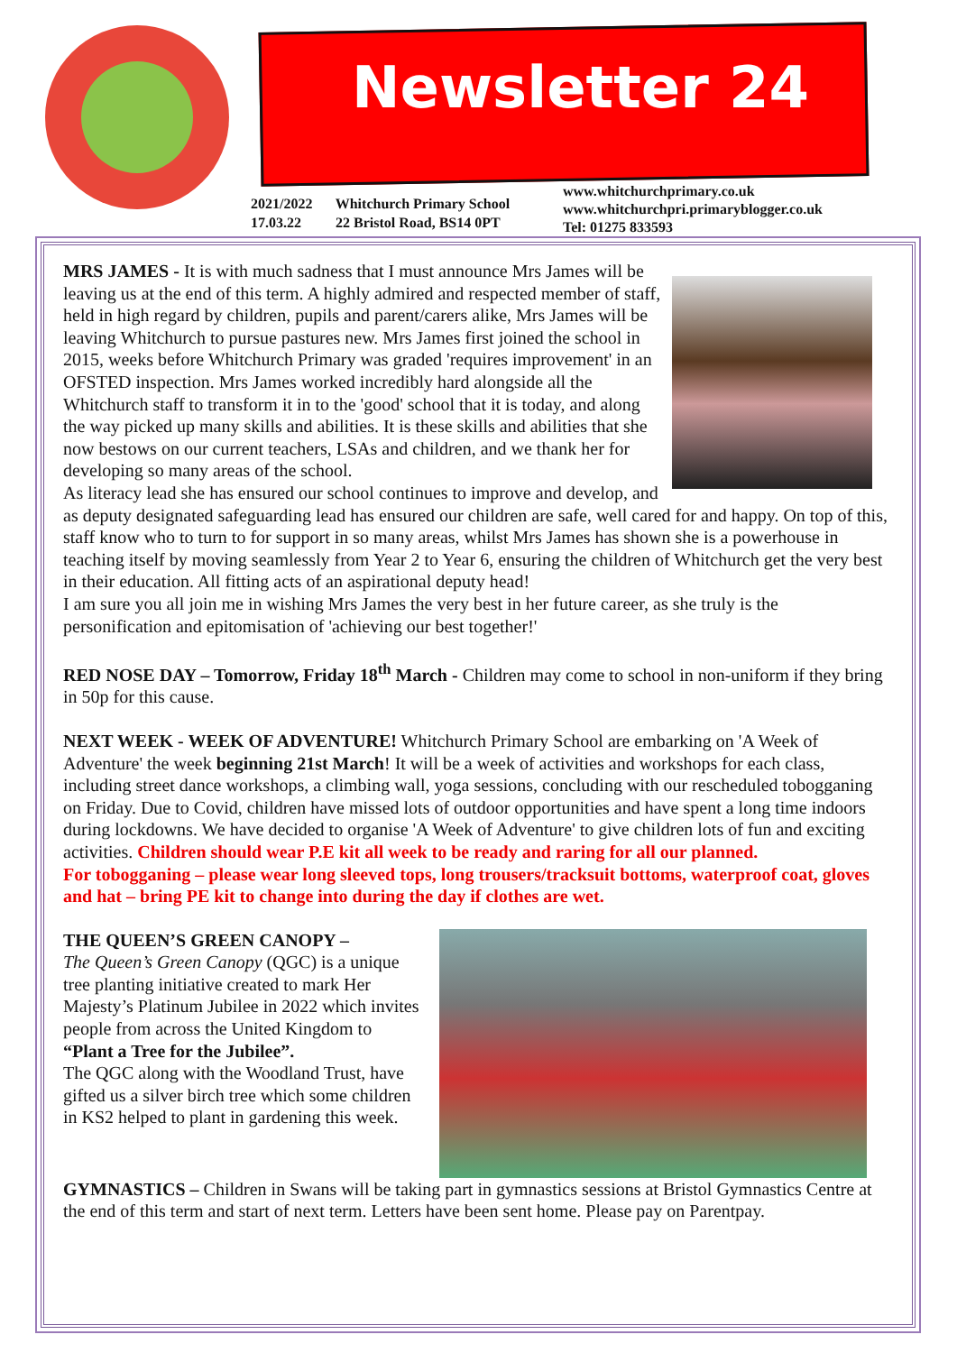Newsletter 24
2021/2022 Whitchurch Primary School
17.03.22 22 Bristol Road, BS14 0PT
www.whitchurchprimary.co.uk
www.whitchurchpri.primaryblogger.co.uk
Tel: 01275 833593
MRS JAMES - It is with much sadness that I must announce Mrs James will be leaving us at the end of this term. A highly admired and respected member of staff, held in high regard by children, pupils and parent/carers alike, Mrs James will be leaving Whitchurch to pursue pastures new. Mrs James first joined the school in 2015, weeks before Whitchurch Primary was graded 'requires improvement' in an OFSTED inspection. Mrs James worked incredibly hard alongside all the Whitchurch staff to transform it in to the 'good' school that it is today, and along the way picked up many skills and abilities. It is these skills and abilities that she now bestows on our current teachers, LSAs and children, and we thank her for developing so many areas of the school.
As literacy lead she has ensured our school continues to improve and develop, and as deputy designated safeguarding lead has ensured our children are safe, well cared for and happy. On top of this, staff know who to turn to for support in so many areas, whilst Mrs James has shown she is a powerhouse in teaching itself by moving seamlessly from Year 2 to Year 6, ensuring the children of Whitchurch get the very best in their education. All fitting acts of an aspirational deputy head!
I am sure you all join me in wishing Mrs James the very best in her future career, as she truly is the personification and epitomisation of 'achieving our best together!'
RED NOSE DAY – Tomorrow, Friday 18<sup>th</sup> March - Children may come to school in non-uniform if they bring in 50p for this cause.
NEXT WEEK - WEEK OF ADVENTURE! Whitchurch Primary School are embarking on 'A Week of Adventure' the week beginning 21st March! It will be a week of activities and workshops for each class, including street dance workshops, a climbing wall, yoga sessions, concluding with our rescheduled tobogganing on Friday. Due to Covid, children have missed lots of outdoor opportunities and have spent a long time indoors during lockdowns. We have decided to organise 'A Week of Adventure' to give children lots of fun and exciting activities. Children should wear P.E kit all week to be ready and raring for all our planned.
For tobogganing – please wear long sleeved tops, long trousers/tracksuit bottoms, waterproof coat, gloves and hat – bring PE kit to change into during the day if clothes are wet.
THE QUEEN’S GREEN CANOPY –
The Queen’s Green Canopy (QGC) is a unique tree planting initiative created to mark Her Majesty’s Platinum Jubilee in 2022 which invites people from across the United Kingdom to
“Plant a Tree for the Jubilee”.
The QGC along with the Woodland Trust, have gifted us a silver birch tree which some children in KS2 helped to plant in gardening this week.
GYMNASTICS – Children in Swans will be taking part in gymnastics sessions at Bristol Gymnastics Centre at the end of this term and start of next term. Letters have been sent home. Please pay on Parentpay.